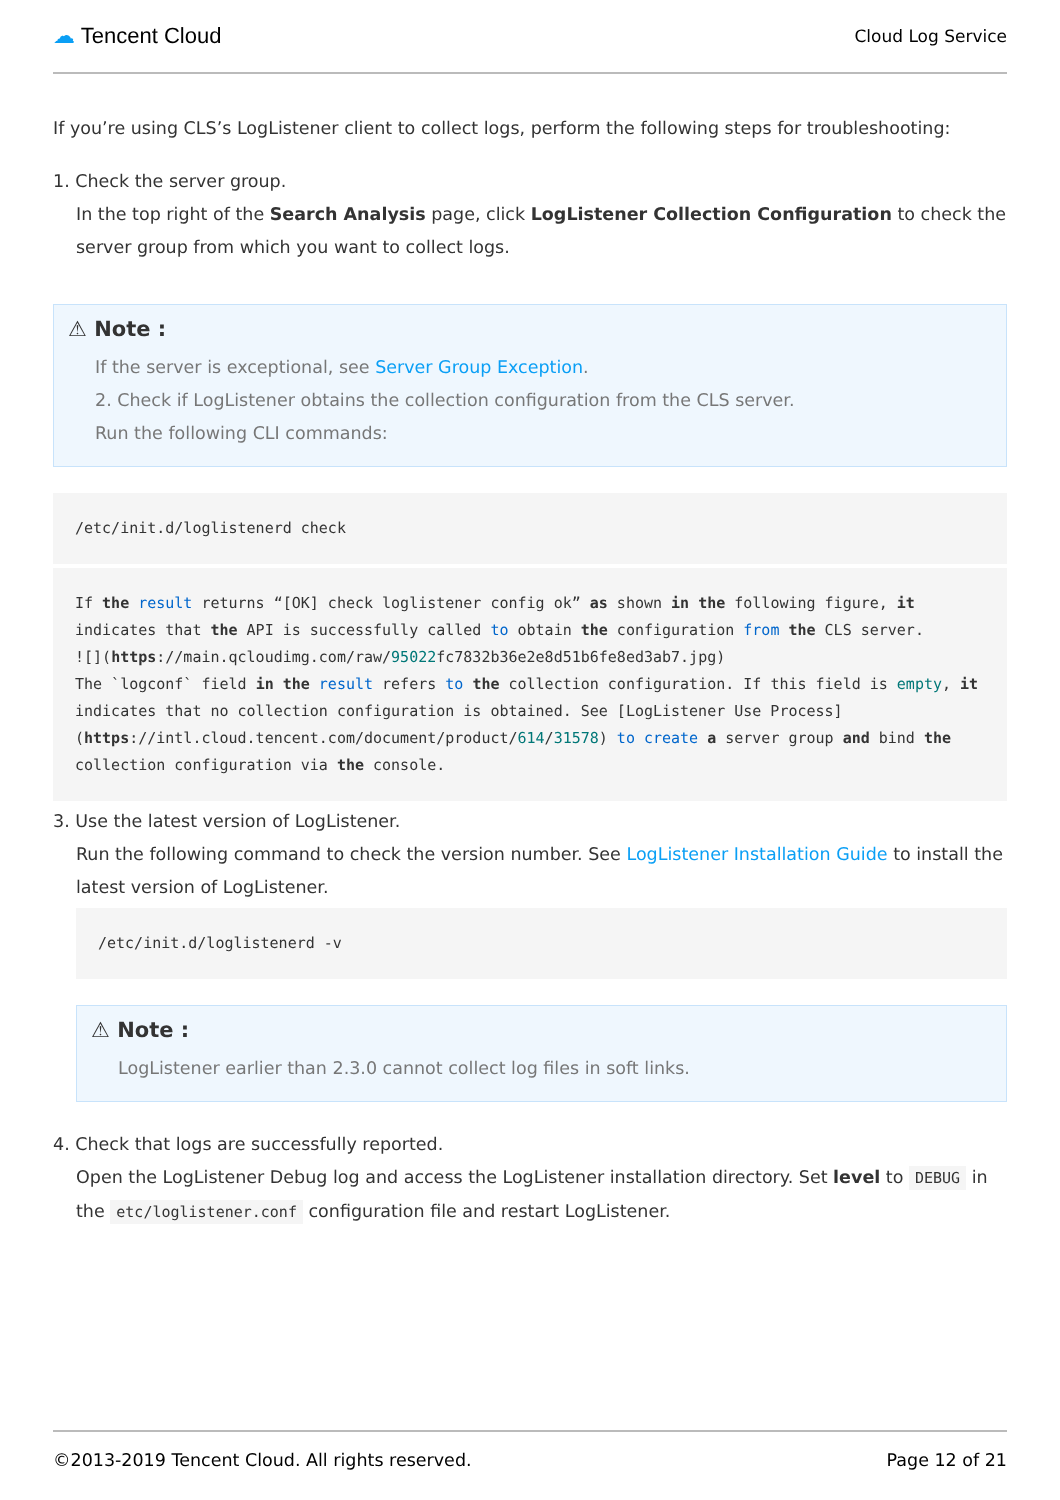☁ Tencent Cloud Cloud Log Service
If you’re using CLS’s LogListener client to collect logs, perform the following steps for troubleshooting:
1. Check the server group.
In the top right of the Search Analysis page, click LogListener Collection Configuration to check the server group from which you want to collect logs.
⚠ Note :
If the server is exceptional, see Server Group Exception.
2. Check if LogListener obtains the collection configuration from the CLS server.
Run the following CLI commands:
/etc/init.d/loglistenerd check
If the result returns “[OK] check loglistener config ok” as shown in the following figure, it indicates that the API is successfully called to obtain the configuration from the CLS server.
![](https://main.qcloudimg.com/raw/95022fc7832b36e2e8d51b6fe8ed3ab7.jpg)
The `logconf` field in the result refers to the collection configuration. If this field is empty, it indicates that no collection configuration is obtained. See [LogListener Use Process](https://intl.cloud.tencent.com/document/product/614/31578) to create a server group and bind the collection configuration via the console.
3. Use the latest version of LogListener.
Run the following command to check the version number. See LogListener Installation Guide to install the latest version of LogListener.
/etc/init.d/loglistenerd -v
⚠ Note :
LogListener earlier than 2.3.0 cannot collect log files in soft links.
4. Check that logs are successfully reported.
Open the LogListener Debug log and access the LogListener installation directory. Set level to DEBUG in the etc/loglistener.conf configuration file and restart LogListener.
©2013-2019 Tencent Cloud. All rights reserved. Page 12 of 21